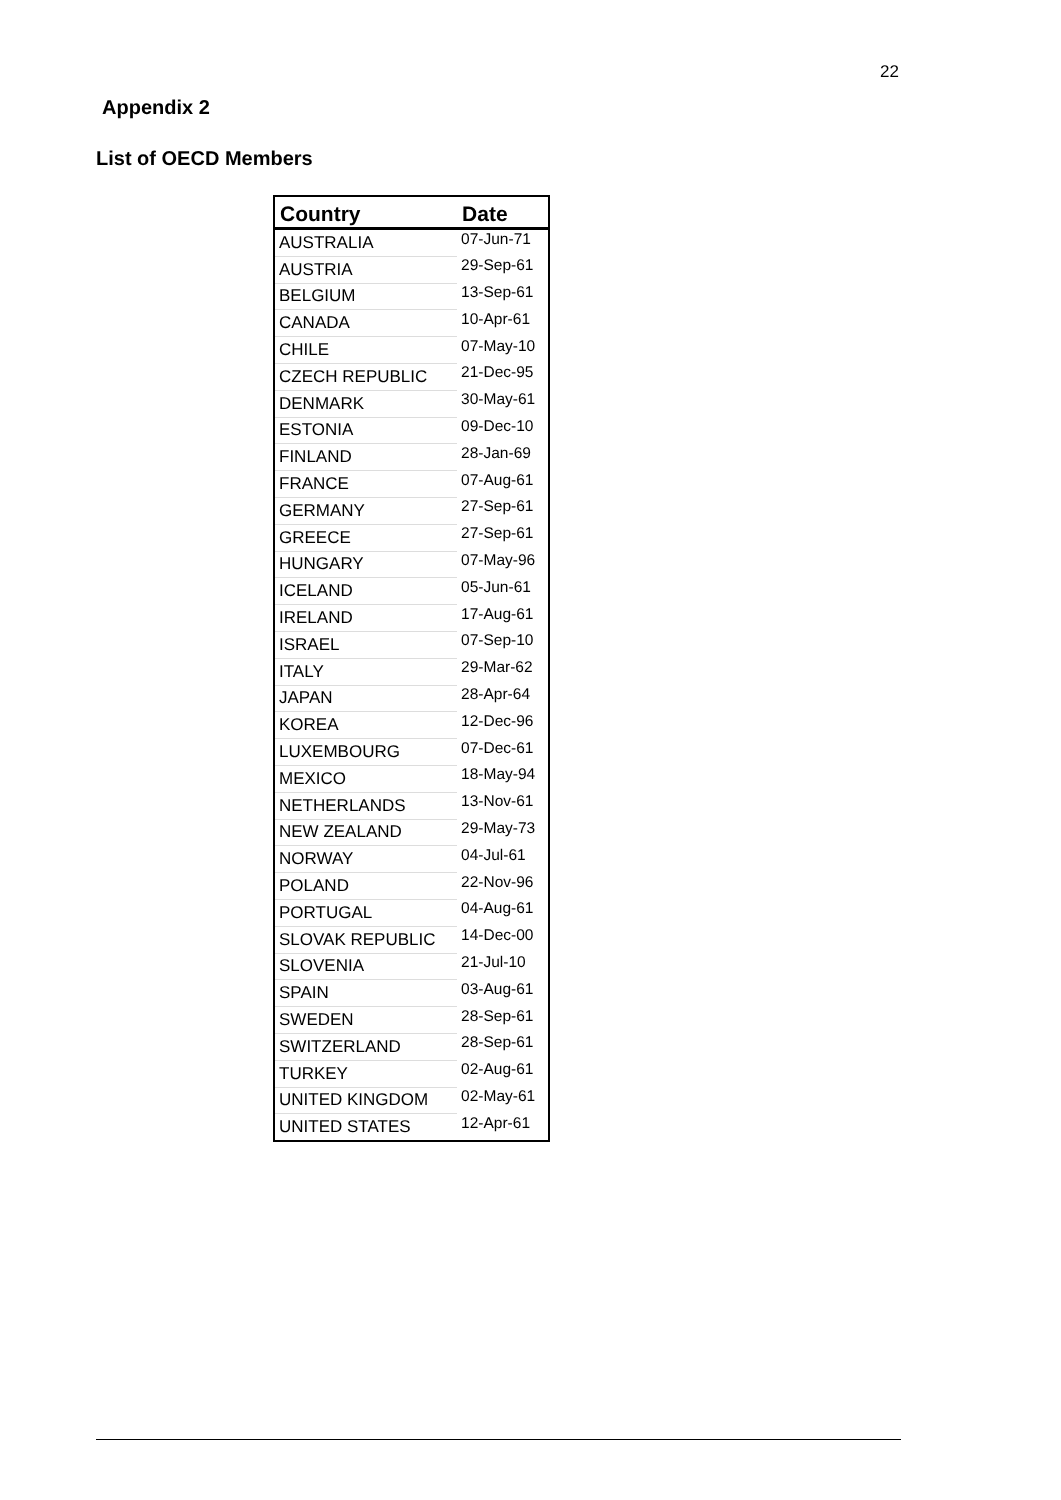22
Appendix 2
List of OECD Members
| Country | Date |
| --- | --- |
| AUSTRALIA | 07-Jun-71 |
| AUSTRIA | 29-Sep-61 |
| BELGIUM | 13-Sep-61 |
| CANADA | 10-Apr-61 |
| CHILE | 07-May-10 |
| CZECH REPUBLIC | 21-Dec-95 |
| DENMARK | 30-May-61 |
| ESTONIA | 09-Dec-10 |
| FINLAND | 28-Jan-69 |
| FRANCE | 07-Aug-61 |
| GERMANY | 27-Sep-61 |
| GREECE | 27-Sep-61 |
| HUNGARY | 07-May-96 |
| ICELAND | 05-Jun-61 |
| IRELAND | 17-Aug-61 |
| ISRAEL | 07-Sep-10 |
| ITALY | 29-Mar-62 |
| JAPAN | 28-Apr-64 |
| KOREA | 12-Dec-96 |
| LUXEMBOURG | 07-Dec-61 |
| MEXICO | 18-May-94 |
| NETHERLANDS | 13-Nov-61 |
| NEW ZEALAND | 29-May-73 |
| NORWAY | 04-Jul-61 |
| POLAND | 22-Nov-96 |
| PORTUGAL | 04-Aug-61 |
| SLOVAK REPUBLIC | 14-Dec-00 |
| SLOVENIA | 21-Jul-10 |
| SPAIN | 03-Aug-61 |
| SWEDEN | 28-Sep-61 |
| SWITZERLAND | 28-Sep-61 |
| TURKEY | 02-Aug-61 |
| UNITED KINGDOM | 02-May-61 |
| UNITED STATES | 12-Apr-61 |